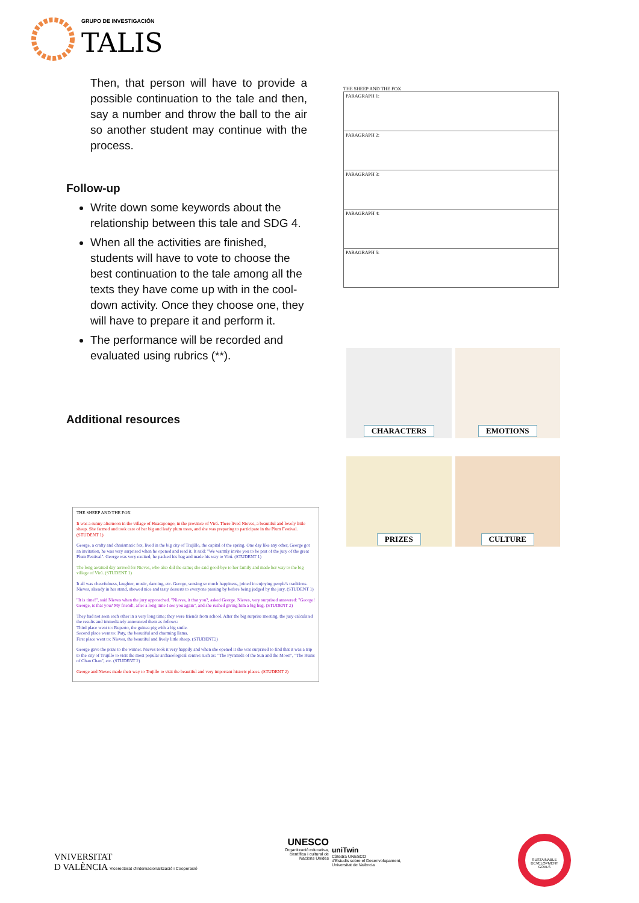GRUPO DE INVESTIGACIÓN
TALIS
Then, that person will have to provide a possible continuation to the tale and then, say a number and throw the ball to the air so another student may continue with the process.
Follow-up
Write down some keywords about the relationship between this tale and SDG 4.
When all the activities are finished, students will have to vote to choose the best continuation to the tale among all the texts they have come up with in the cool-down activity. Once they choose one, they will have to prepare it and perform it.
The performance will be recorded and evaluated using rubrics (**).
Additional resources
THE SHEEP AND THE FOX
It was a sunny afternoon in the village of Huacapongo, in the province of Virú. There lived Nieves, a beautiful and lovely little sheep. She farmed and took care of her big and leafy plum trees, and she was preparing to participate in the Plum Festival. (STUDENT 1)
George, a crafty and charismatic fox, lived in the big city of Trujillo, the capital of the spring. One day like any other, George got an invitation, he was very surprised when he opened and read it. It said: "We warmly invite you to be part of the jury of the great Plum Festival". George was very excited; he packed his bag and made his way to Virú. (STUDENT 1)
The long awaited day arrived for Nieves, who also did the same; she said good-bye to her family and made her way to the big village of Virú. (STUDENT 1)
It all was cheerfulness, laughter, music, dancing, etc. George, sensing so much happiness, joined in enjoying people's traditions. Nieves, already in her stand, showed nice and tasty desserts to everyone passing by before being judged by the jury. (STUDENT 1)
"It is time!", said Nieves when the jury approached. "Nieves, it that you?, asked George. Nieves, very surprised answered: "George! George, is that you? My friend!, after a long time I see you again", and she rushed giving him a big hug. (STUDENT 2)
They had not seen each other in a very long time; they were friends from school. After the big surprise meeting, the jury calculated the results and immediately announced them as follows:
Third place went to: Ruperto, the guinea pig with a big smile.
Second place went to: Paty, the beautiful and charming llama.
First place went to: Nieves, the beautiful and lively little sheep. (STUDENT2)
George gave the prize to the winner. Nieves took it very happily and when she opened it she was surprised to find that it was a trip to the city of Trujillo to visit the most popular archaeological centres such as: "The Pyramids of the Sun and the Moon", "The Ruins of Chan Chan", etc. (STUDENT 2)
George and Nieves made their way to Trujillo to visit the beautiful and very important historic places. (STUDENT 2)
THE SHEEP AND THE FOX
| PARAGRAPH 1: |
| PARAGRAPH 2: |
| PARAGRAPH 3: |
| PARAGRAPH 4: |
| PARAGRAPH 5: |
CHARACTERS
EMOTIONS
PRIZES
CULTURE
VNIVERSITAT
D VALÈNCIA Vicerectorat d'Internacionalització i Cooperació
UNESCO
Organització educativa, científica i cultural de Nacions Unides
uniTwin
Càtedra UNESCO
d'Estudis sobre el Desenvolupament,
Universitat de València
SUSTAINABLE DEVELOPMENT GOALS